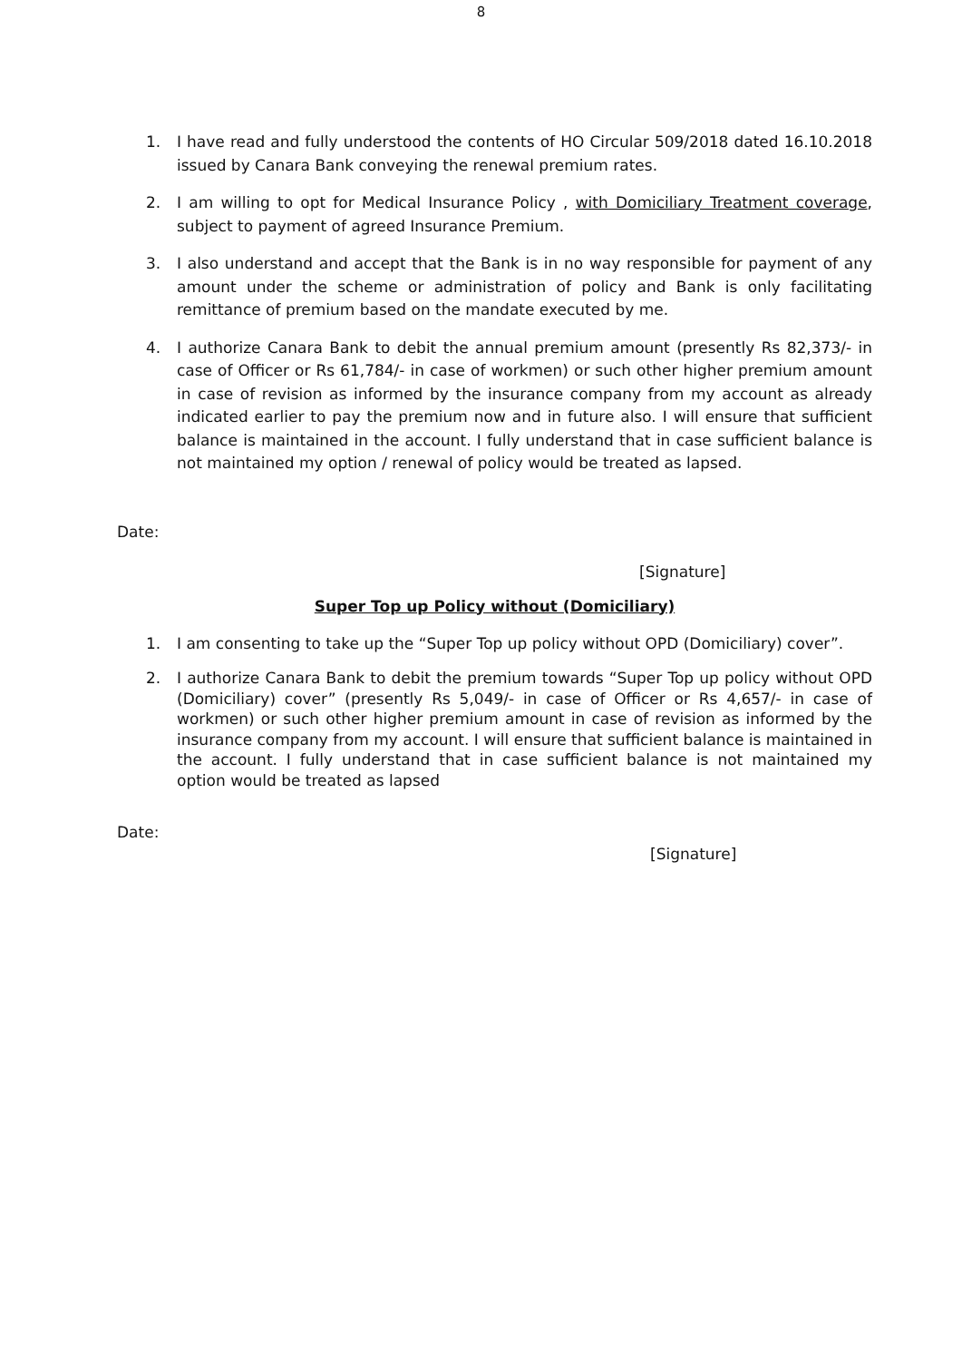8
1. I have read and fully understood the contents of HO Circular 509/2018 dated 16.10.2018 issued by Canara Bank conveying the renewal premium rates.
2. I am willing to opt for Medical Insurance Policy , with Domiciliary Treatment coverage, subject to payment of agreed Insurance Premium.
3. I also understand and accept that the Bank is in no way responsible for payment of any amount under the scheme or administration of policy and Bank is only facilitating remittance of premium based on the mandate executed by me.
4. I authorize Canara Bank to debit the annual premium amount (presently Rs 82,373/- in case of Officer or Rs 61,784/- in case of workmen) or such other higher premium amount in case of revision as informed by the insurance company from my account as already indicated earlier to pay the premium now and in future also. I will ensure that sufficient balance is maintained in the account. I fully understand that in case sufficient balance is not maintained my option / renewal of policy would be treated as lapsed.
Date:
[Signature]
Super Top up Policy without (Domiciliary)
1. I am consenting to take up the “Super Top up policy without OPD (Domiciliary) cover”.
2. I authorize Canara Bank to debit the premium towards “Super Top up policy without OPD (Domiciliary) cover” (presently Rs 5,049/- in case of Officer or Rs 4,657/- in case of workmen) or such other higher premium amount in case of revision as informed by the insurance company from my account. I will ensure that sufficient balance is maintained in the account. I fully understand that in case sufficient balance is not maintained my option would be treated as lapsed
Date:
[Signature]